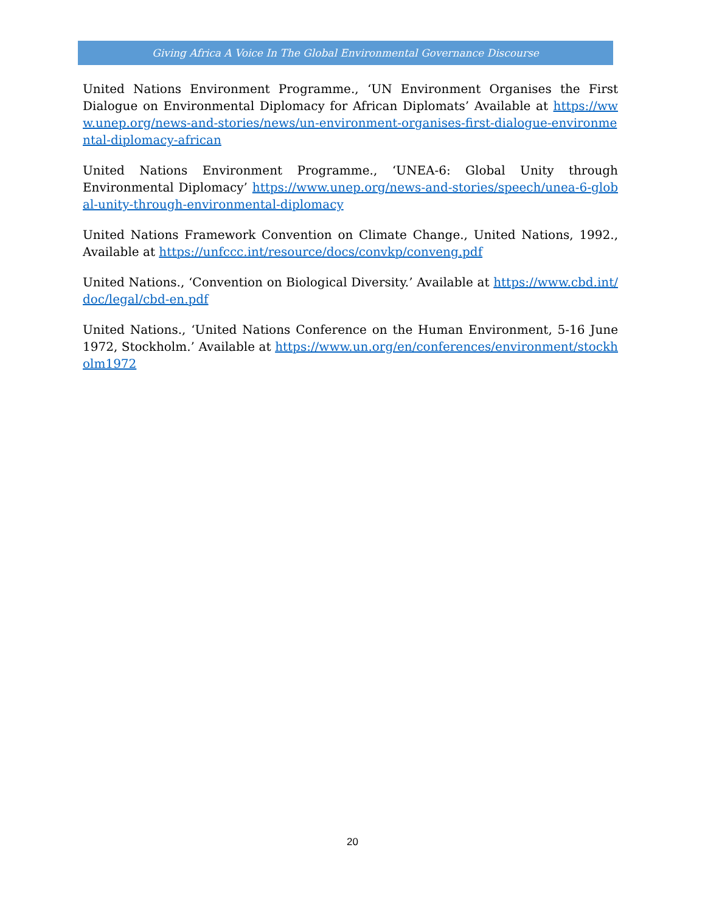Giving Africa A Voice In The Global Environmental Governance Discourse
United Nations Environment Programme., ‘UN Environment Organises the First Dialogue on Environmental Diplomacy for African Diplomats’ Available at https://www.unep.org/news-and-stories/news/un-environment-organises-first-dialogue-environmental-diplomacy-african
United Nations Environment Programme., ‘UNEA-6: Global Unity through Environmental Diplomacy’ https://www.unep.org/news-and-stories/speech/unea-6-global-unity-through-environmental-diplomacy
United Nations Framework Convention on Climate Change., United Nations, 1992., Available at https://unfccc.int/resource/docs/convkp/conveng.pdf
United Nations., ‘Convention on Biological Diversity.’ Available at https://www.cbd.int/doc/legal/cbd-en.pdf
United Nations., ‘United Nations Conference on the Human Environment, 5-16 June 1972, Stockholm.’ Available at https://www.un.org/en/conferences/environment/stockholm1972
20